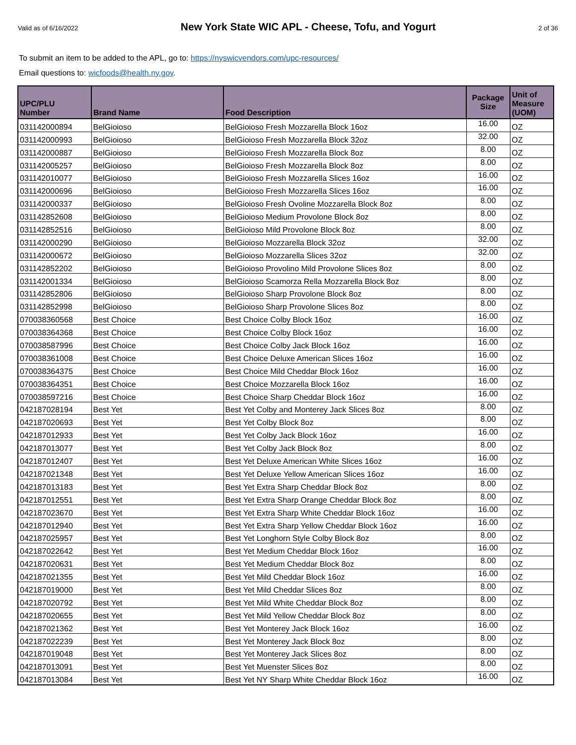Valid as of 6/16/2022 New York State WIC APL - Cheese, Tofu, and Yogurt 2 of 36
To submit an item to be added to the APL, go to: https://nyswicvendors.com/upc-resources/
Email questions to: wicfoods@health.ny.gov.
| UPC/PLU Number | Brand Name | Food Description | Package Size | Unit of Measure (UOM) |
| --- | --- | --- | --- | --- |
| 031142000894 | BelGioioso | BelGioioso Fresh Mozzarella Block 16oz | 16.00 | OZ |
| 031142000993 | BelGioioso | BelGioioso Fresh Mozzarella Block 32oz | 32.00 | OZ |
| 031142000887 | BelGioioso | BelGioioso Fresh Mozzarella Block 8oz | 8.00 | OZ |
| 031142005257 | BelGioioso | BelGioioso Fresh Mozzarella Block 8oz | 8.00 | OZ |
| 031142010077 | BelGioioso | BelGioioso Fresh Mozzarella Slices 16oz | 16.00 | OZ |
| 031142000696 | BelGioioso | BelGioioso Fresh Mozzarella Slices 16oz | 16.00 | OZ |
| 031142000337 | BelGioioso | BelGioioso Fresh Ovoline Mozzarella Block 8oz | 8.00 | OZ |
| 031142852608 | BelGioioso | BelGioioso Medium Provolone Block 8oz | 8.00 | OZ |
| 031142852516 | BelGioioso | BelGioioso Mild Provolone Block 8oz | 8.00 | OZ |
| 031142000290 | BelGioioso | BelGioioso Mozzarella Block 32oz | 32.00 | OZ |
| 031142000672 | BelGioioso | BelGioioso Mozzarella Slices 32oz | 32.00 | OZ |
| 031142852202 | BelGioioso | BelGioioso Provolino Mild Provolone Slices 8oz | 8.00 | OZ |
| 031142001334 | BelGioioso | BelGioioso Scamorza Rella Mozzarella Block 8oz | 8.00 | OZ |
| 031142852806 | BelGioioso | BelGioioso Sharp Provolone Block 8oz | 8.00 | OZ |
| 031142852998 | BelGioioso | BelGioioso Sharp Provolone Slices 8oz | 8.00 | OZ |
| 070038360568 | Best Choice | Best Choice Colby Block 16oz | 16.00 | OZ |
| 070038364368 | Best Choice | Best Choice Colby Block 16oz | 16.00 | OZ |
| 070038587996 | Best Choice | Best Choice Colby Jack Block 16oz | 16.00 | OZ |
| 070038361008 | Best Choice | Best Choice Deluxe American Slices 16oz | 16.00 | OZ |
| 070038364375 | Best Choice | Best Choice Mild Cheddar Block 16oz | 16.00 | OZ |
| 070038364351 | Best Choice | Best Choice Mozzarella Block 16oz | 16.00 | OZ |
| 070038597216 | Best Choice | Best Choice Sharp Cheddar Block 16oz | 16.00 | OZ |
| 042187028194 | Best Yet | Best Yet Colby and Monterey Jack Slices 8oz | 8.00 | OZ |
| 042187020693 | Best Yet | Best Yet Colby Block 8oz | 8.00 | OZ |
| 042187012933 | Best Yet | Best Yet Colby Jack Block 16oz | 16.00 | OZ |
| 042187013077 | Best Yet | Best Yet Colby Jack Block 8oz | 8.00 | OZ |
| 042187012407 | Best Yet | Best Yet Deluxe American White Slices 16oz | 16.00 | OZ |
| 042187021348 | Best Yet | Best Yet Deluxe Yellow American Slices 16oz | 16.00 | OZ |
| 042187013183 | Best Yet | Best Yet Extra Sharp Cheddar Block 8oz | 8.00 | OZ |
| 042187012551 | Best Yet | Best Yet Extra Sharp Orange Cheddar Block 8oz | 8.00 | OZ |
| 042187023670 | Best Yet | Best Yet Extra Sharp White Cheddar Block 16oz | 16.00 | OZ |
| 042187012940 | Best Yet | Best Yet Extra Sharp Yellow Cheddar Block 16oz | 16.00 | OZ |
| 042187025957 | Best Yet | Best Yet Longhorn Style Colby Block 8oz | 8.00 | OZ |
| 042187022642 | Best Yet | Best Yet Medium Cheddar Block 16oz | 16.00 | OZ |
| 042187020631 | Best Yet | Best Yet Medium Cheddar Block 8oz | 8.00 | OZ |
| 042187021355 | Best Yet | Best Yet Mild Cheddar Block 16oz | 16.00 | OZ |
| 042187019000 | Best Yet | Best Yet Mild Cheddar Slices 8oz | 8.00 | OZ |
| 042187020792 | Best Yet | Best Yet Mild White Cheddar Block 8oz | 8.00 | OZ |
| 042187020655 | Best Yet | Best Yet Mild Yellow Cheddar Block 8oz | 8.00 | OZ |
| 042187021362 | Best Yet | Best Yet Monterey Jack Block 16oz | 16.00 | OZ |
| 042187022239 | Best Yet | Best Yet Monterey Jack Block 8oz | 8.00 | OZ |
| 042187019048 | Best Yet | Best Yet Monterey Jack Slices 8oz | 8.00 | OZ |
| 042187013091 | Best Yet | Best Yet Muenster Slices 8oz | 8.00 | OZ |
| 042187013084 | Best Yet | Best Yet NY Sharp White Cheddar Block 16oz | 16.00 | OZ |